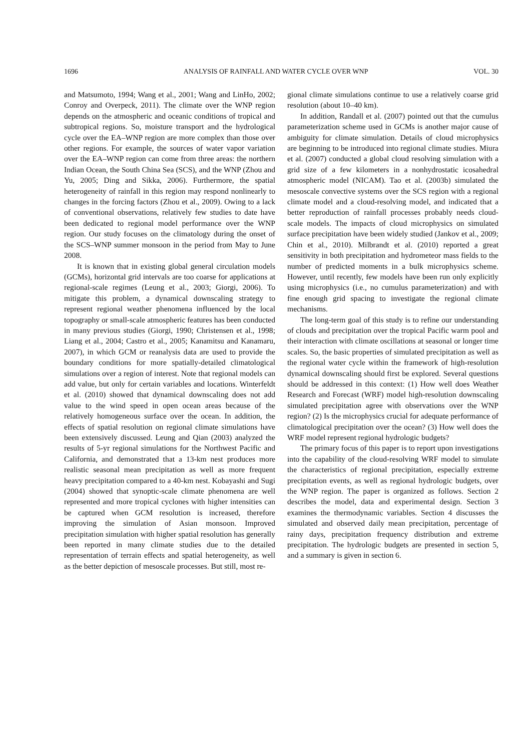1696 ANALYSIS OF RAINFALL AND WATER CYCLE OVER WNP VOL. 30
and Matsumoto, 1994; Wang et al., 2001; Wang and LinHo, 2002; Conroy and Overpeck, 2011). The climate over the WNP region depends on the atmospheric and oceanic conditions of tropical and subtropical regions. So, moisture transport and the hydrological cycle over the EA–WNP region are more complex than those over other regions. For example, the sources of water vapor variation over the EA–WNP region can come from three areas: the northern Indian Ocean, the South China Sea (SCS), and the WNP (Zhou and Yu, 2005; Ding and Sikka, 2006). Furthermore, the spatial heterogeneity of rainfall in this region may respond nonlinearly to changes in the forcing factors (Zhou et al., 2009). Owing to a lack of conventional observations, relatively few studies to date have been dedicated to regional model performance over the WNP region. Our study focuses on the climatology during the onset of the SCS–WNP summer monsoon in the period from May to June 2008.
It is known that in existing global general circulation models (GCMs), horizontal grid intervals are too coarse for applications at regional-scale regimes (Leung et al., 2003; Giorgi, 2006). To mitigate this problem, a dynamical downscaling strategy to represent regional weather phenomena influenced by the local topography or small-scale atmospheric features has been conducted in many previous studies (Giorgi, 1990; Christensen et al., 1998; Liang et al., 2004; Castro et al., 2005; Kanamitsu and Kanamaru, 2007), in which GCM or reanalysis data are used to provide the boundary conditions for more spatially-detailed climatological simulations over a region of interest. Note that regional models can add value, but only for certain variables and locations. Winterfeldt et al. (2010) showed that dynamical downscaling does not add value to the wind speed in open ocean areas because of the relatively homogeneous surface over the ocean. In addition, the effects of spatial resolution on regional climate simulations have been extensively discussed. Leung and Qian (2003) analyzed the results of 5-yr regional simulations for the Northwest Pacific and California, and demonstrated that a 13-km nest produces more realistic seasonal mean precipitation as well as more frequent heavy precipitation compared to a 40-km nest. Kobayashi and Sugi (2004) showed that synoptic-scale climate phenomena are well represented and more tropical cyclones with higher intensities can be captured when GCM resolution is increased, therefore improving the simulation of Asian monsoon. Improved precipitation simulation with higher spatial resolution has generally been reported in many climate studies due to the detailed representation of terrain effects and spatial heterogeneity, as well as the better depiction of mesoscale processes. But still, most re-
gional climate simulations continue to use a relatively coarse grid resolution (about 10–40 km).
In addition, Randall et al. (2007) pointed out that the cumulus parameterization scheme used in GCMs is another major cause of ambiguity for climate simulation. Details of cloud microphysics are beginning to be introduced into regional climate studies. Miura et al. (2007) conducted a global cloud resolving simulation with a grid size of a few kilometers in a nonhydrostatic icosahedral atmospheric model (NICAM). Tao et al. (2003b) simulated the mesoscale convective systems over the SCS region with a regional climate model and a cloud-resolving model, and indicated that a better reproduction of rainfall processes probably needs cloud-scale models. The impacts of cloud microphysics on simulated surface precipitation have been widely studied (Jankov et al., 2009; Chin et al., 2010). Milbrandt et al. (2010) reported a great sensitivity in both precipitation and hydrometeor mass fields to the number of predicted moments in a bulk microphysics scheme. However, until recently, few models have been run only explicitly using microphysics (i.e., no cumulus parameterization) and with fine enough grid spacing to investigate the regional climate mechanisms.
The long-term goal of this study is to refine our understanding of clouds and precipitation over the tropical Pacific warm pool and their interaction with climate oscillations at seasonal or longer time scales. So, the basic properties of simulated precipitation as well as the regional water cycle within the framework of high-resolution dynamical downscaling should first be explored. Several questions should be addressed in this context: (1) How well does Weather Research and Forecast (WRF) model high-resolution downscaling simulated precipitation agree with observations over the WNP region? (2) Is the microphysics crucial for adequate performance of climatological precipitation over the ocean? (3) How well does the WRF model represent regional hydrologic budgets?
The primary focus of this paper is to report upon investigations into the capability of the cloud-resolving WRF model to simulate the characteristics of regional precipitation, especially extreme precipitation events, as well as regional hydrologic budgets, over the WNP region. The paper is organized as follows. Section 2 describes the model, data and experimental design. Section 3 examines the thermodynamic variables. Section 4 discusses the simulated and observed daily mean precipitation, percentage of rainy days, precipitation frequency distribution and extreme precipitation. The hydrologic budgets are presented in section 5, and a summary is given in section 6.